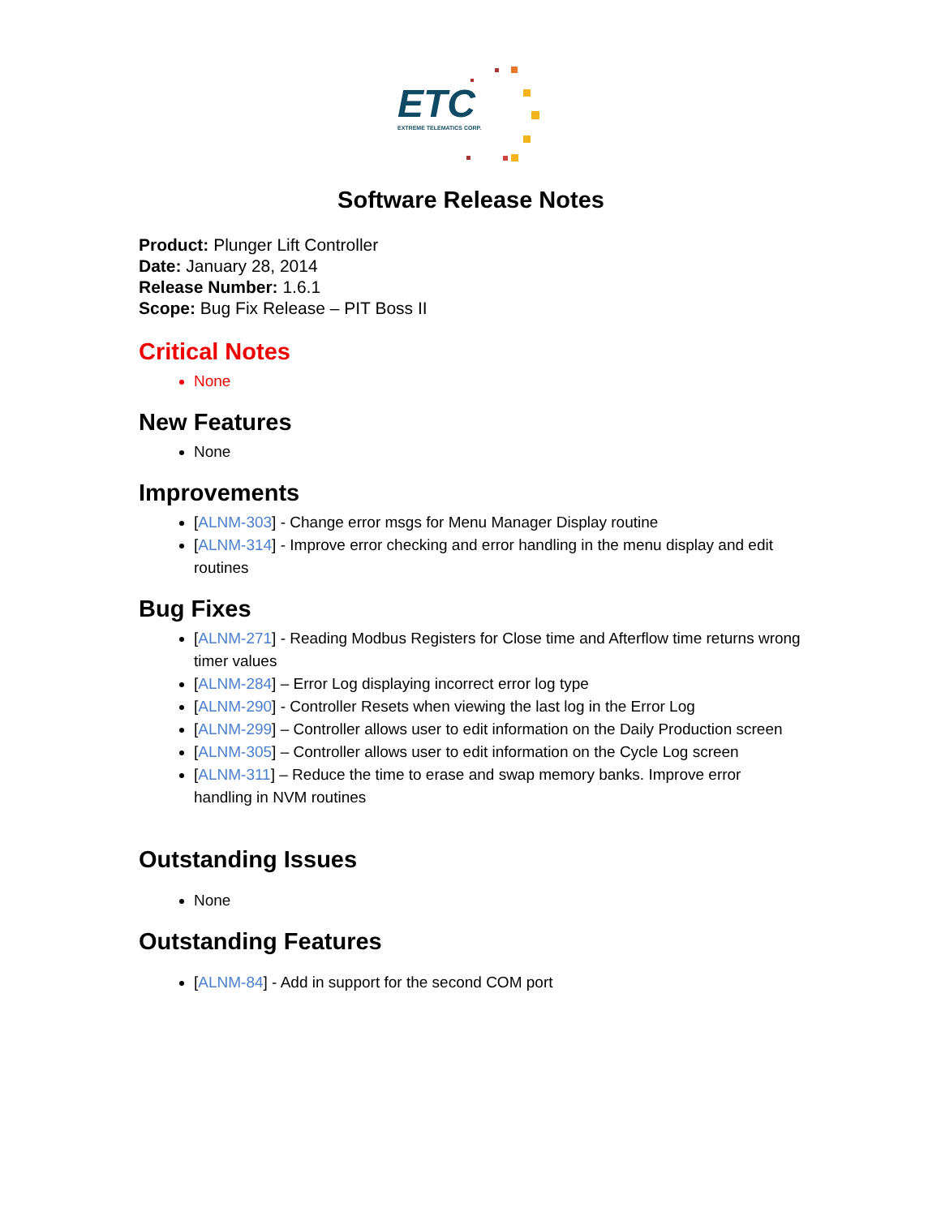ETC
EXTREME TELEMATICS CORP.
Software Release Notes
Product: Plunger Lift Controller
Date: January 28, 2014
Release Number: 1.6.1
Scope: Bug Fix Release – PIT Boss II
Critical Notes
None
New Features
None
Improvements
[ALNM-303] - Change error msgs for Menu Manager Display routine
[ALNM-314] - Improve error checking and error handling in the menu display and edit routines
Bug Fixes
[ALNM-271] - Reading Modbus Registers for Close time and Afterflow time returns wrong timer values
[ALNM-284] – Error Log displaying incorrect error log type
[ALNM-290] - Controller Resets when viewing the last log in the Error Log
[ALNM-299] – Controller allows user to edit information on the Daily Production screen
[ALNM-305] – Controller allows user to edit information on the Cycle Log screen
[ALNM-311] – Reduce the time to erase and swap memory banks. Improve error handling in NVM routines
Outstanding Issues
None
Outstanding Features
[ALNM-84] - Add in support for the second COM port